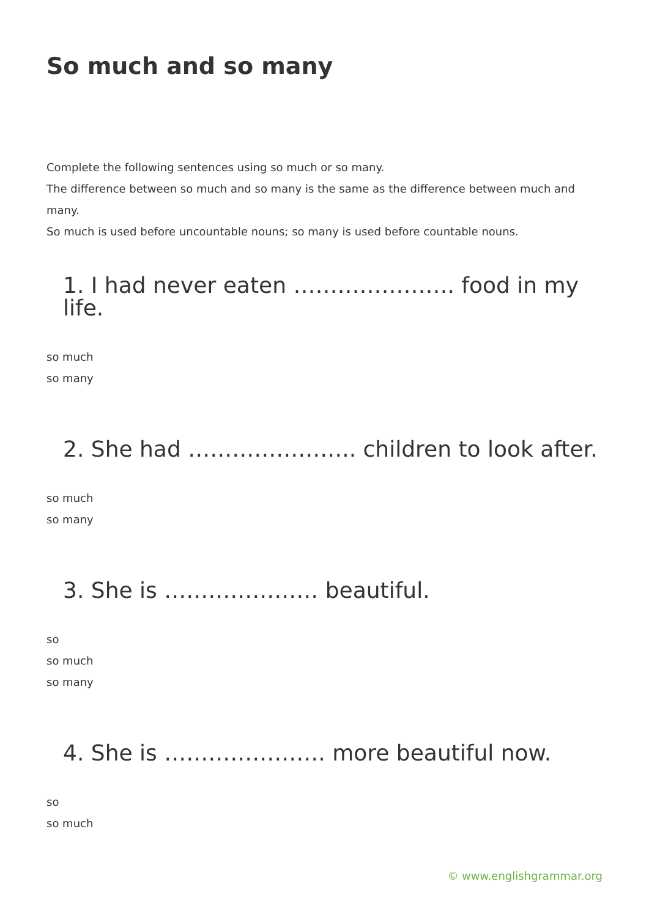So much and so many
Complete the following sentences using so much or so many.
The difference between so much and so many is the same as the difference between much and many.
So much is used before uncountable nouns; so many is used before countable nouns.
1. I had never eaten …………………. food in my life.
so much
so many
2. She had ………………….. children to look after.
so much
so many
3. She is ………………… beautiful.
so
so much
so many
4. She is …………………. more beautiful now.
so
so much
© www.englishgrammar.org